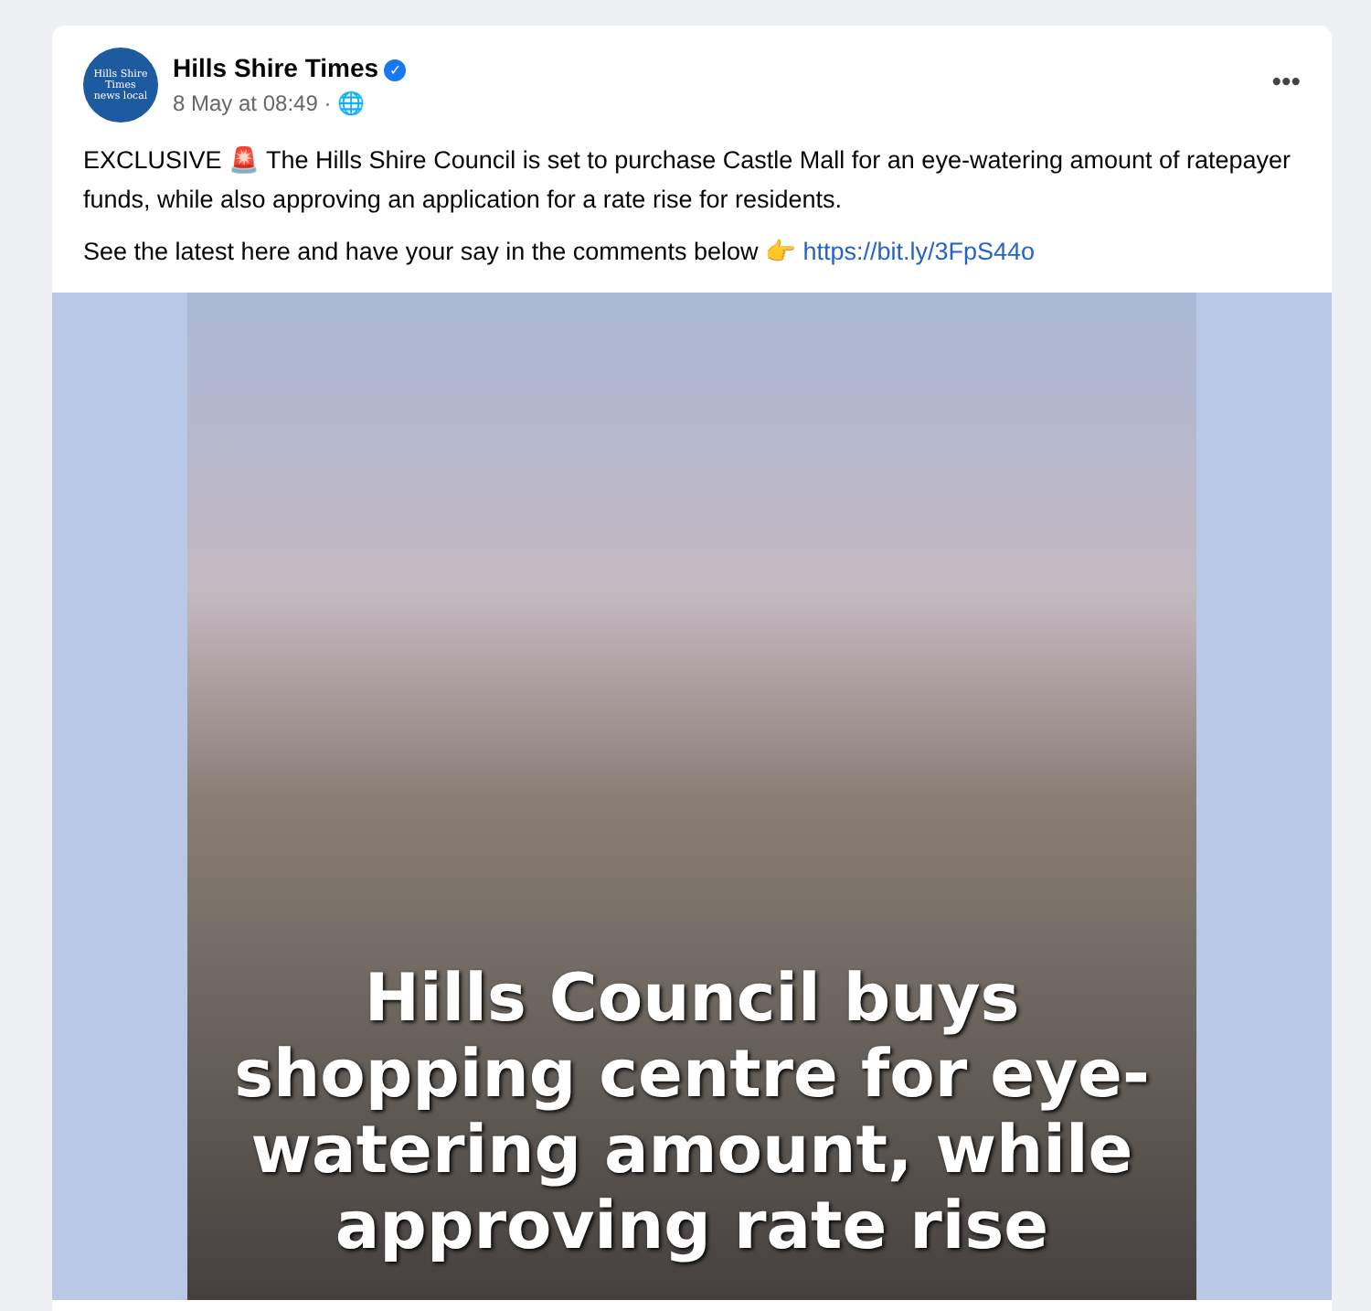Hills Shire
Times
news local
Hills Shire Times ✓
8 May at 08:49 · 🌐
•••
EXCLUSIVE 🚨 The Hills Shire Council is set to purchase Castle Mall for an eye-watering amount of ratepayer funds, while also approving an application for a rate rise for residents.
See the latest here and have your say in the comments below 👉 https://bit.ly/3FpS44o
Hills Council buys
shopping centre for eye-
watering amount, while
approving rate rise